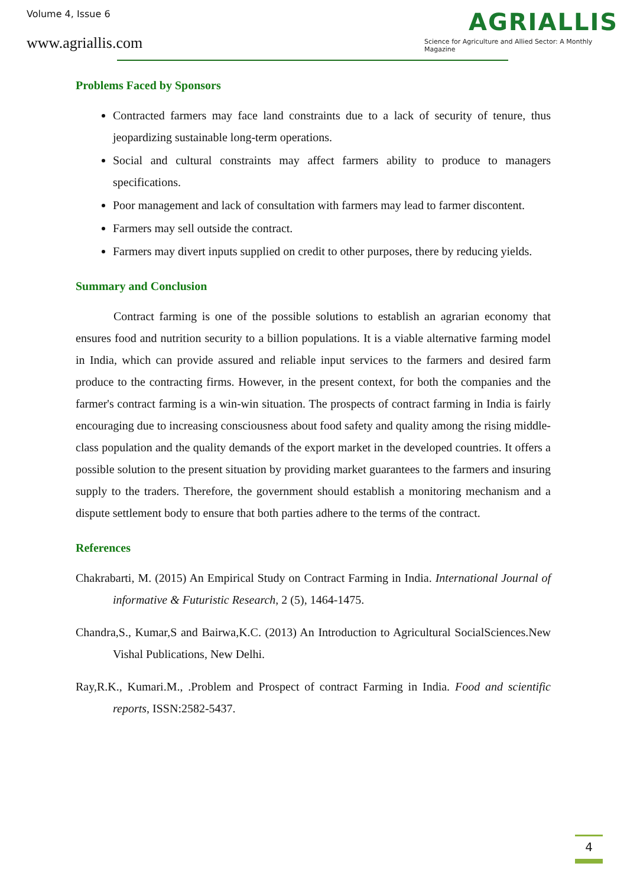Volume 4, Issue 6
www.agriallis.com
AGRIALLIS
Science for Agriculture and Allied Sector: A Monthly Magazine
Problems Faced by Sponsors
Contracted farmers may face land constraints due to a lack of security of tenure, thus jeopardizing sustainable long-term operations.
Social and cultural constraints may affect farmers ability to produce to managers specifications.
Poor management and lack of consultation with farmers may lead to farmer discontent.
Farmers may sell outside the contract.
Farmers may divert inputs supplied on credit to other purposes, there by reducing yields.
Summary and Conclusion
Contract farming is one of the possible solutions to establish an agrarian economy that ensures food and nutrition security to a billion populations. It is a viable alternative farming model in India, which can provide assured and reliable input services to the farmers and desired farm produce to the contracting firms. However, in the present context, for both the companies and the farmer's contract farming is a win-win situation. The prospects of contract farming in India is fairly encouraging due to increasing consciousness about food safety and quality among the rising middle-class population and the quality demands of the export market in the developed countries. It offers a possible solution to the present situation by providing market guarantees to the farmers and insuring supply to the traders. Therefore, the government should establish a monitoring mechanism and a dispute settlement body to ensure that both parties adhere to the terms of the contract.
References
Chakrabarti, M. (2015) An Empirical Study on Contract Farming in India. International Journal of informative & Futuristic Research, 2 (5), 1464-1475.
Chandra,S., Kumar,S and Bairwa,K.C. (2013) An Introduction to Agricultural SocialSciences.New Vishal Publications, New Delhi.
Ray,R.K., Kumari.M., .Problem and Prospect of contract Farming in India. Food and scientific reports, ISSN:2582-5437.
4